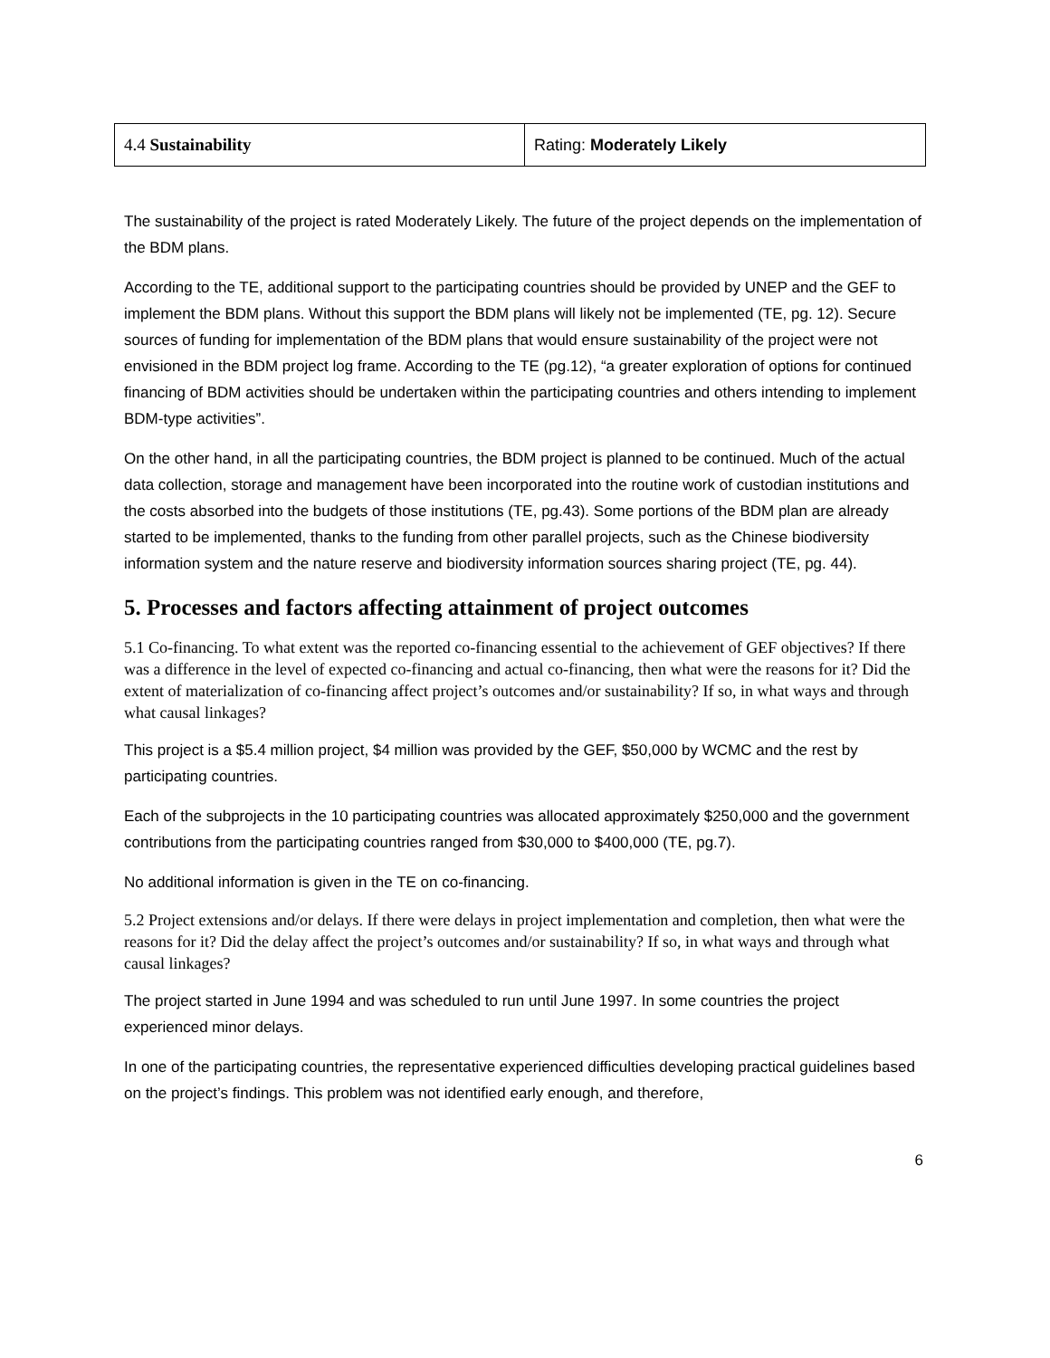| 4.4 Sustainability | Rating: Moderately Likely |
The sustainability of the project is rated Moderately Likely. The future of the project depends on the implementation of the BDM plans.
According to the TE, additional support to the participating countries should be provided by UNEP and the GEF to implement the BDM plans. Without this support the BDM plans will likely not be implemented (TE, pg. 12). Secure sources of funding for implementation of the BDM plans that would ensure sustainability of the project were not envisioned in the BDM project log frame. According to the TE (pg.12), “a greater exploration of options for continued financing of BDM activities should be undertaken within the participating countries and others intending to implement BDM-type activities”.
On the other hand, in all the participating countries, the BDM project is planned to be continued. Much of the actual data collection, storage and management have been incorporated into the routine work of custodian institutions and the costs absorbed into the budgets of those institutions (TE, pg.43). Some portions of the BDM plan are already started to be implemented, thanks to the funding from other parallel projects, such as the Chinese biodiversity information system and the nature reserve and biodiversity information sources sharing project (TE, pg. 44).
5. Processes and factors affecting attainment of project outcomes
5.1 Co-financing. To what extent was the reported co-financing essential to the achievement of GEF objectives? If there was a difference in the level of expected co-financing and actual co-financing, then what were the reasons for it? Did the extent of materialization of co-financing affect project’s outcomes and/or sustainability? If so, in what ways and through what causal linkages?
This project is a $5.4 million project, $4 million was provided by the GEF, $50,000 by WCMC and the rest by participating countries.
Each of the subprojects in the 10 participating countries was allocated approximately $250,000 and the government contributions from the participating countries ranged from $30,000 to $400,000 (TE, pg.7).
No additional information is given in the TE on co-financing.
5.2 Project extensions and/or delays. If there were delays in project implementation and completion, then what were the reasons for it? Did the delay affect the project’s outcomes and/or sustainability? If so, in what ways and through what causal linkages?
The project started in June 1994 and was scheduled to run until June 1997. In some countries the project experienced minor delays.
In one of the participating countries, the representative experienced difficulties developing practical guidelines based on the project’s findings. This problem was not identified early enough, and therefore,
6